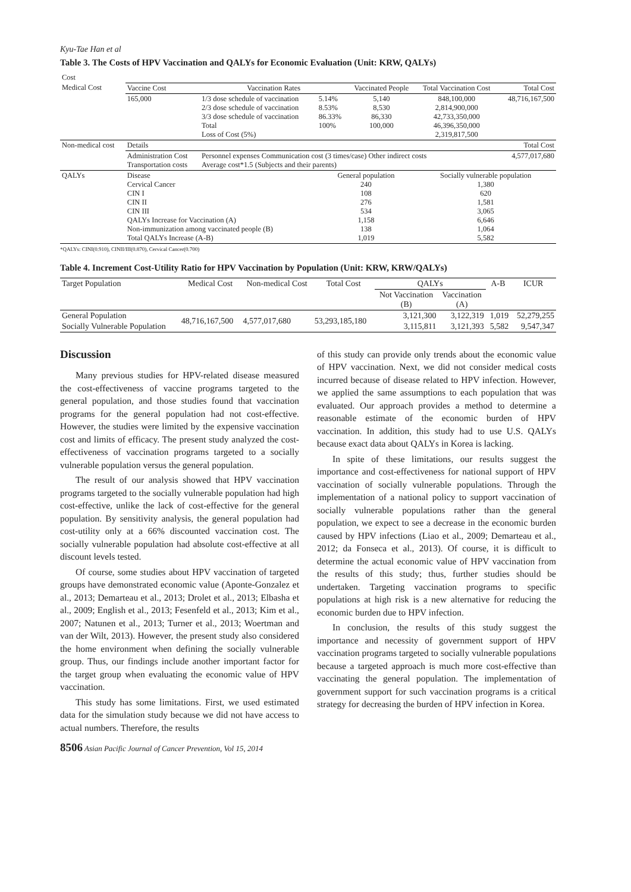Kyu-Tae Han et al
Table 3. The Costs of HPV Vaccination and QALYs for Economic Evaluation (Unit: KRW, QALYs)
| Cost | | | | | | |
| Medical Cost | Vaccine Cost | Vaccination Rates | | Vaccinated People | Total Vaccination Cost | Total Cost |
| | 165,000 | 1/3 dose schedule of vaccination 2/3 dose schedule of vaccination 3/3 dose schedule of vaccination Total Loss of Cost (5%) | 5.14% 8.53% 86.33% 100% | 5,140 8,530 86,330 100,000 | 848,100,000 2,814,900,000 42,733,350,000 46,396,350,000 2,319,817,500 | 48,716,167,500 |
| Non-medical cost | Details | | | | | Total Cost |
| | Administration Cost Transportation costs | Personnel expenses Communication cost (3 times/case) Other indirect costs Average cost*1.5 (Subjects and their parents) | | | | 4,577,017,680 |
| QALYs | Disease Cervical Cancer CIN I CIN II CIN III QALYs Increase for Vaccination (A) Non-immunization among vaccinated people (B) Total QALYs Increase (A-B) | | General population 240 108 276 534 1,158 138 1,019 | | Socially vulnerable population 1,380 620 1,581 3,065 6,646 1,064 5,582 | |
*QALYs: CINI(0.910), CINII/III(0.870), Cervical Cancer(0.700)
Table 4. Increment Cost-Utility Ratio for HPV Vaccination by Population (Unit: KRW, KRW/QALYs)
| Target Population | Medical Cost | Non-medical Cost | Total Cost | QALYs | | A-B | ICUR |
| --- | --- | --- | --- | --- | --- | --- | --- |
| | | | | Not Vaccination (B) | Vaccination (A) | | |
| General Population | 48,716,167,500 | 4,577,017,680 | 53,293,185,180 | 3,121,300 | 3,122,319 | 1,019 | 52,279,255 |
| Socially Vulnerable Population | | | | 3,115,811 | 3,121,393 | 5,582 | 9,547,347 |
Discussion
Many previous studies for HPV-related disease measured the cost-effectiveness of vaccine programs targeted to the general population, and those studies found that vaccination programs for the general population had not cost-effective. However, the studies were limited by the expensive vaccination cost and limits of efficacy. The present study analyzed the cost-effectiveness of vaccination programs targeted to a socially vulnerable population versus the general population.
The result of our analysis showed that HPV vaccination programs targeted to the socially vulnerable population had high cost-effective, unlike the lack of cost-effective for the general population. By sensitivity analysis, the general population had cost-utility only at a 66% discounted vaccination cost. The socially vulnerable population had absolute cost-effective at all discount levels tested.
Of course, some studies about HPV vaccination of targeted groups have demonstrated economic value (Aponte-Gonzalez et al., 2013; Demarteau et al., 2013; Drolet et al., 2013; Elbasha et al., 2009; English et al., 2013; Fesenfeld et al., 2013; Kim et al., 2007; Natunen et al., 2013; Turner et al., 2013; Woertman and van der Wilt, 2013). However, the present study also considered the home environment when defining the socially vulnerable group. Thus, our findings include another important factor for the target group when evaluating the economic value of HPV vaccination.
This study has some limitations. First, we used estimated data for the simulation study because we did not have access to actual numbers. Therefore, the results
of this study can provide only trends about the economic value of HPV vaccination. Next, we did not consider medical costs incurred because of disease related to HPV infection. However, we applied the same assumptions to each population that was evaluated. Our approach provides a method to determine a reasonable estimate of the economic burden of HPV vaccination. In addition, this study had to use U.S. QALYs because exact data about QALYs in Korea is lacking.
In spite of these limitations, our results suggest the importance and cost-effectiveness for national support of HPV vaccination of socially vulnerable populations. Through the implementation of a national policy to support vaccination of socially vulnerable populations rather than the general population, we expect to see a decrease in the economic burden caused by HPV infections (Liao et al., 2009; Demarteau et al., 2012; da Fonseca et al., 2013). Of course, it is difficult to determine the actual economic value of HPV vaccination from the results of this study; thus, further studies should be undertaken. Targeting vaccination programs to specific populations at high risk is a new alternative for reducing the economic burden due to HPV infection.
In conclusion, the results of this study suggest the importance and necessity of government support of HPV vaccination programs targeted to socially vulnerable populations because a targeted approach is much more cost-effective than vaccinating the general population. The implementation of government support for such vaccination programs is a critical strategy for decreasing the burden of HPV infection in Korea.
8506 Asian Pacific Journal of Cancer Prevention, Vol 15, 2014